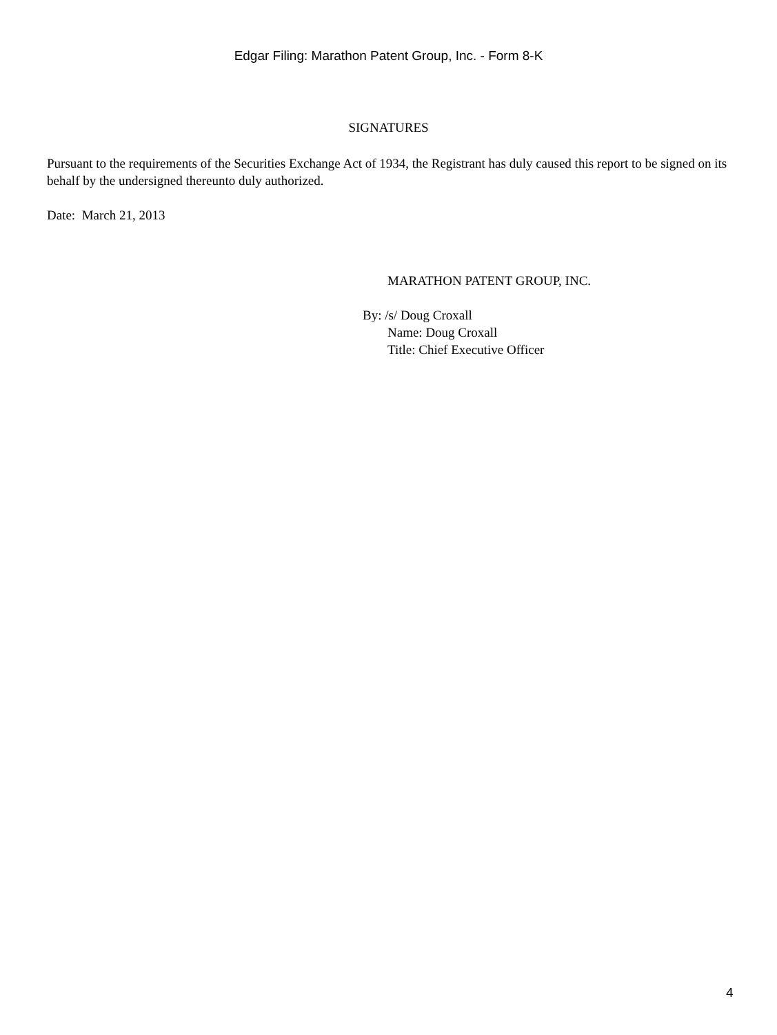Edgar Filing: Marathon Patent Group, Inc. - Form 8-K
SIGNATURES
Pursuant to the requirements of the Securities Exchange Act of 1934, the Registrant has duly caused this report to be signed on its behalf by the undersigned thereunto duly authorized.
Date: March 21, 2013
MARATHON PATENT GROUP, INC.
By: /s/ Doug Croxall
Name: Doug Croxall
Title: Chief Executive Officer
4